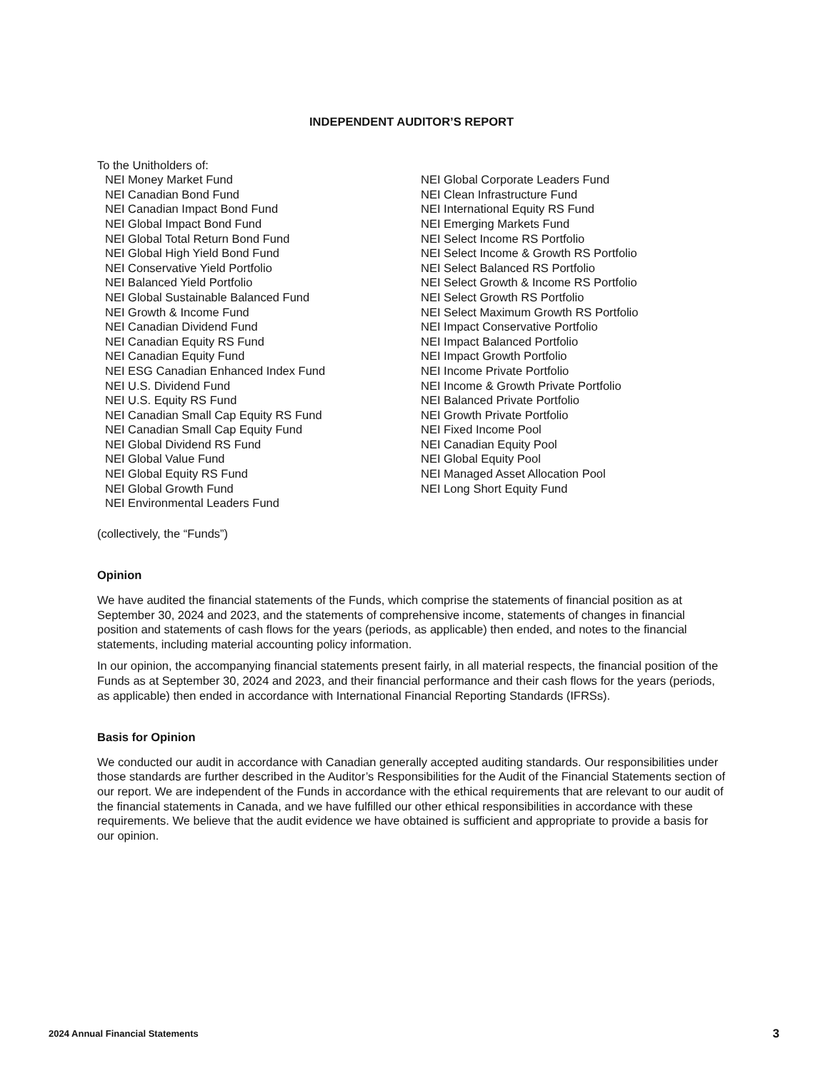INDEPENDENT AUDITOR’S REPORT
To the Unitholders of:
NEI Money Market Fund
NEI Canadian Bond Fund
NEI Canadian Impact Bond Fund
NEI Global Impact Bond Fund
NEI Global Total Return Bond Fund
NEI Global High Yield Bond Fund
NEI Conservative Yield Portfolio
NEI Balanced Yield Portfolio
NEI Global Sustainable Balanced Fund
NEI Growth & Income Fund
NEI Canadian Dividend Fund
NEI Canadian Equity RS Fund
NEI Canadian Equity Fund
NEI ESG Canadian Enhanced Index Fund
NEI U.S. Dividend Fund
NEI U.S. Equity RS Fund
NEI Canadian Small Cap Equity RS Fund
NEI Canadian Small Cap Equity Fund
NEI Global Dividend RS Fund
NEI Global Value Fund
NEI Global Equity RS Fund
NEI Global Growth Fund
NEI Environmental Leaders Fund
NEI Global Corporate Leaders Fund
NEI Clean Infrastructure Fund
NEI International Equity RS Fund
NEI Emerging Markets Fund
NEI Select Income RS Portfolio
NEI Select Income & Growth RS Portfolio
NEI Select Balanced RS Portfolio
NEI Select Growth & Income RS Portfolio
NEI Select Growth RS Portfolio
NEI Select Maximum Growth RS Portfolio
NEI Impact Conservative Portfolio
NEI Impact Balanced Portfolio
NEI Impact Growth Portfolio
NEI Income Private Portfolio
NEI Income & Growth Private Portfolio
NEI Balanced Private Portfolio
NEI Growth Private Portfolio
NEI Fixed Income Pool
NEI Canadian Equity Pool
NEI Global Equity Pool
NEI Managed Asset Allocation Pool
NEI Long Short Equity Fund
(collectively, the “Funds”)
Opinion
We have audited the financial statements of the Funds, which comprise the statements of financial position as at September 30, 2024 and 2023, and the statements of comprehensive income, statements of changes in financial position and statements of cash flows for the years (periods, as applicable) then ended, and notes to the financial statements, including material accounting policy information.
In our opinion, the accompanying financial statements present fairly, in all material respects, the financial position of the Funds as at September 30, 2024 and 2023, and their financial performance and their cash flows for the years (periods, as applicable) then ended in accordance with International Financial Reporting Standards (IFRSs).
Basis for Opinion
We conducted our audit in accordance with Canadian generally accepted auditing standards. Our responsibilities under those standards are further described in the Auditor’s Responsibilities for the Audit of the Financial Statements section of our report. We are independent of the Funds in accordance with the ethical requirements that are relevant to our audit of the financial statements in Canada, and we have fulfilled our other ethical responsibilities in accordance with these requirements. We believe that the audit evidence we have obtained is sufficient and appropriate to provide a basis for our opinion.
2024 Annual Financial Statements 3